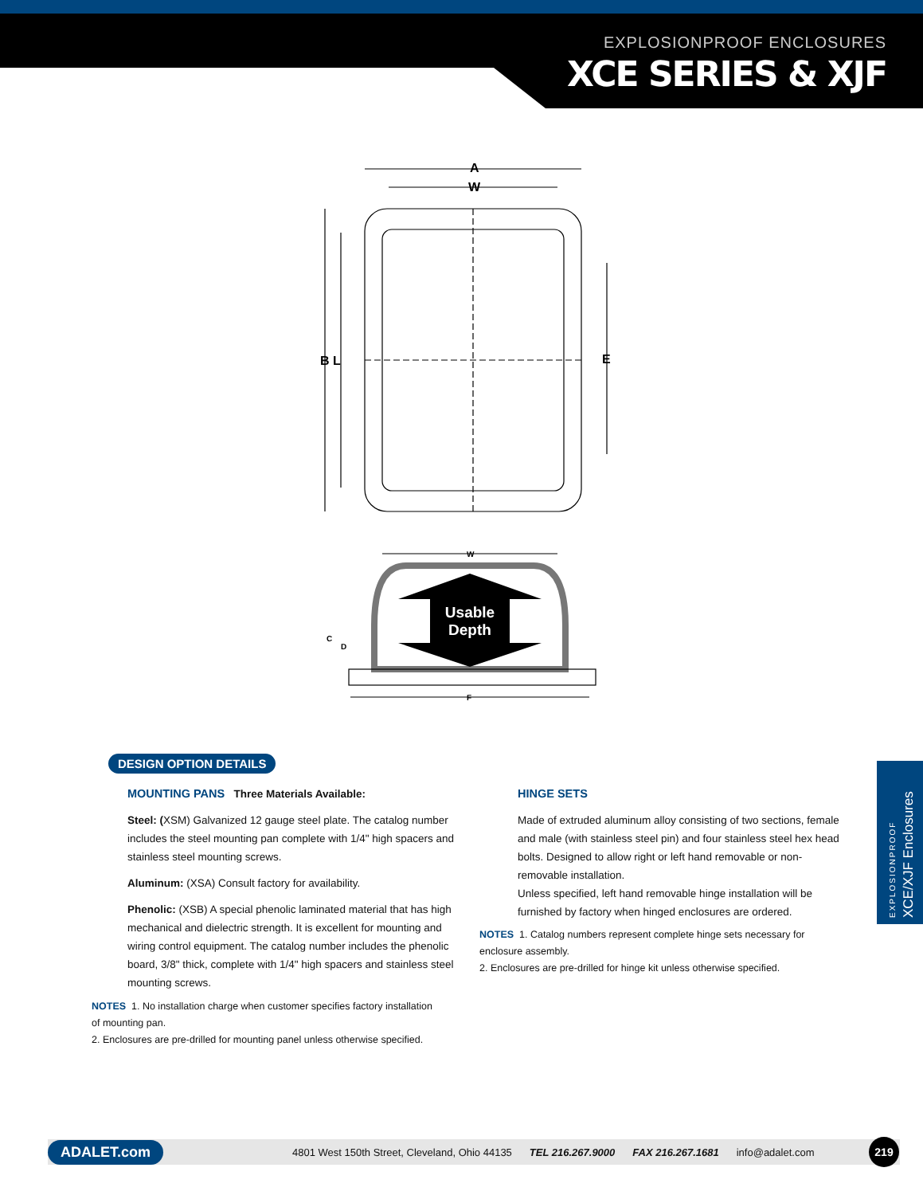EXPLOSIONPROOF ENCLOSURES
XCE SERIES & XJF
Usable
Depth
A
W
B L
E
C
D
W
F
DESIGN OPTION DETAILS
MOUNTING PANS Three Materials Available:
Steel: (XSM) Galvanized 12 gauge steel plate. The catalog number includes the steel mounting pan complete with 1/4" high spacers and stainless steel mounting screws.
Aluminum: (XSA) Consult factory for availability.
Phenolic: (XSB) A special phenolic laminated material that has high mechanical and dielectric strength. It is excellent for mounting and wiring control equipment. The catalog number includes the phenolic board, 3/8" thick, complete with 1/4" high spacers and stainless steel mounting screws.
NOTES 1. No installation charge when customer specifies factory installation of mounting pan.
2. Enclosures are pre-drilled for mounting panel unless otherwise specified.
HINGE SETS
Made of extruded aluminum alloy consisting of two sections, female and male (with stainless steel pin) and four stainless steel hex head bolts. Designed to allow right or left hand removable or non-removable installation.
Unless specified, left hand removable hinge installation will be furnished by factory when hinged enclosures are ordered.
NOTES 1. Catalog numbers represent complete hinge sets necessary for enclosure assembly.
2. Enclosures are pre-drilled for hinge kit unless otherwise specified.
EXPLOSIONPROOF XCE/XJF Enclosures
ADALET.com 4801 West 150th Street, Cleveland, Ohio 44135 TEL 216.267.9000 FAX 216.267.1681 info@adalet.com 219